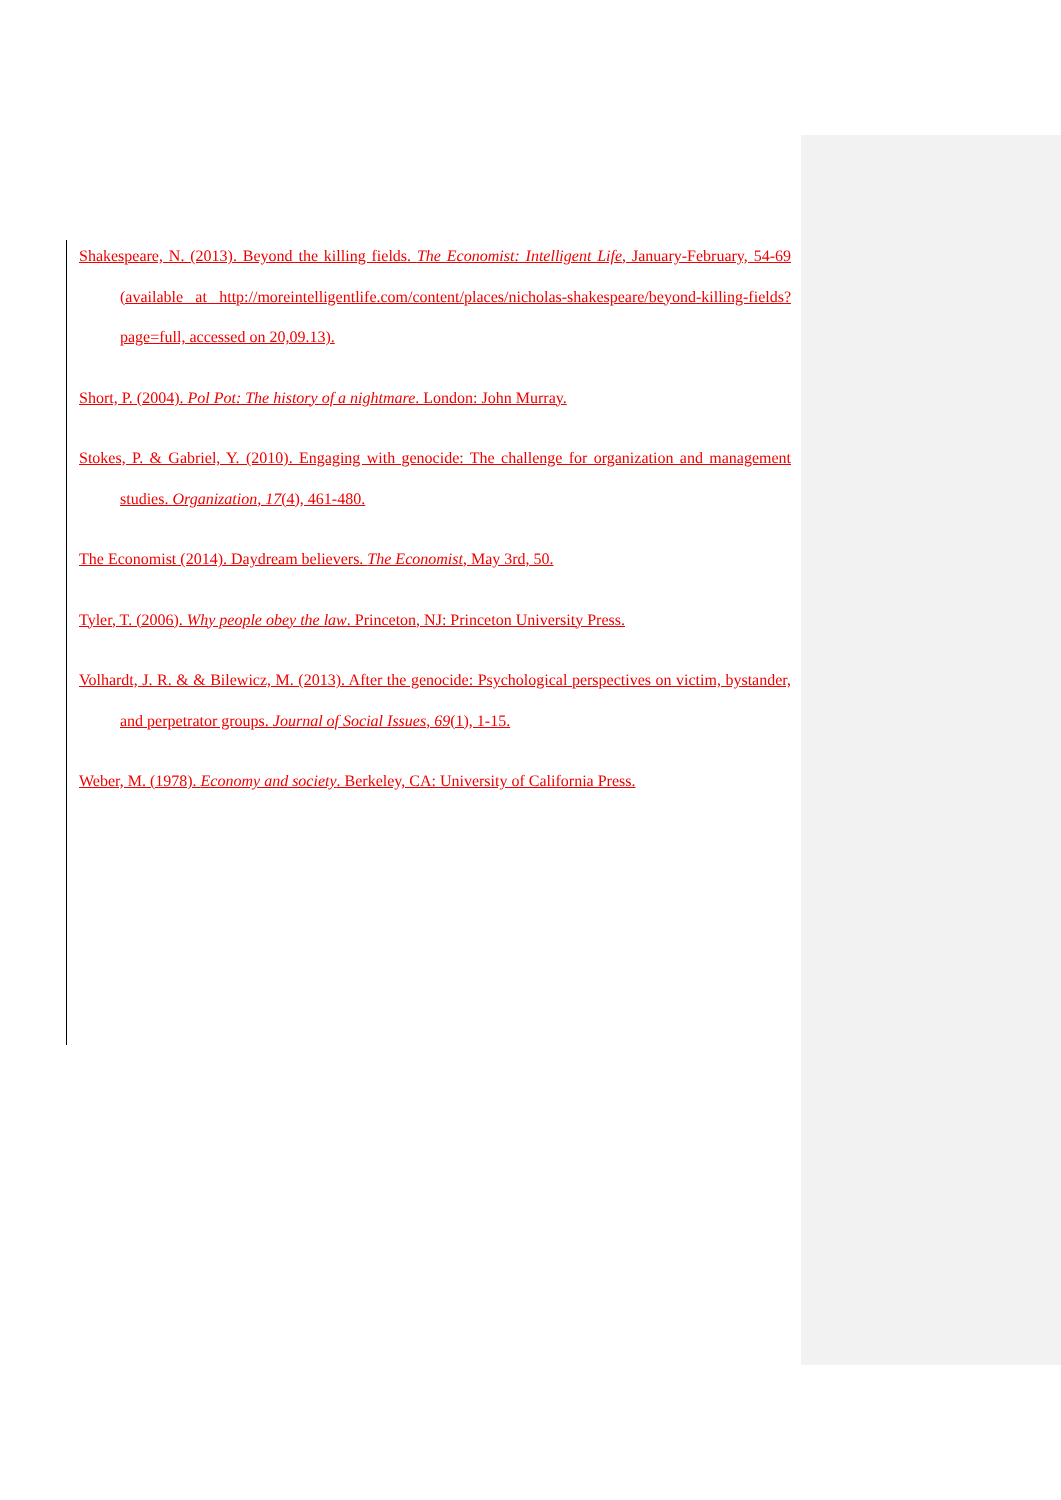Shakespeare, N. (2013). Beyond the killing fields. The Economist: Intelligent Life, January-February, 54-69 (available at http://moreintelligentlife.com/content/places/nicholas-shakespeare/beyond-killing-fields?page=full, accessed on 20,09.13).
Short, P. (2004). Pol Pot: The history of a nightmare. London: John Murray.
Stokes, P. & Gabriel, Y. (2010). Engaging with genocide: The challenge for organization and management studies. Organization, 17(4), 461-480.
The Economist (2014). Daydream believers. The Economist, May 3rd, 50.
Tyler, T. (2006). Why people obey the law. Princeton, NJ: Princeton University Press.
Volhardt, J. R. & & Bilewicz, M. (2013). After the genocide: Psychological perspectives on victim, bystander, and perpetrator groups. Journal of Social Issues, 69(1), 1-15.
Weber, M. (1978). Economy and society. Berkeley, CA: University of California Press.